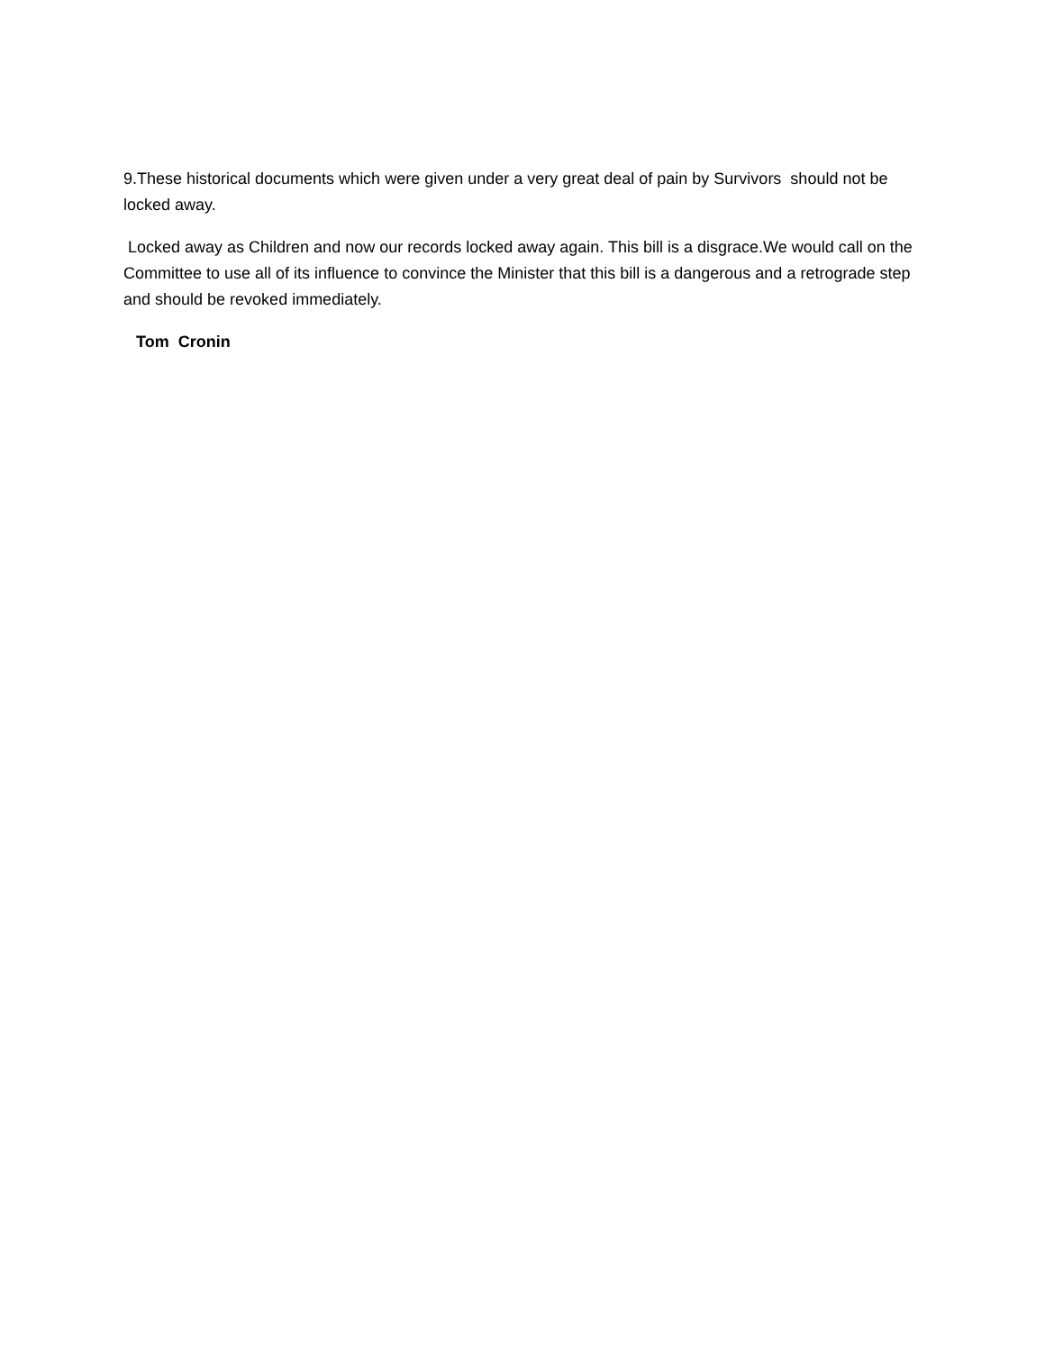9.These historical documents which were given under a very great deal of pain by Survivors should not be locked away.
Locked away as Children and now our records locked away again. This bill is a disgrace.We would call on the Committee to use all of its influence to convince the Minister that this bill is a dangerous and a retrograde step and should be revoked immediately.
Tom Cronin